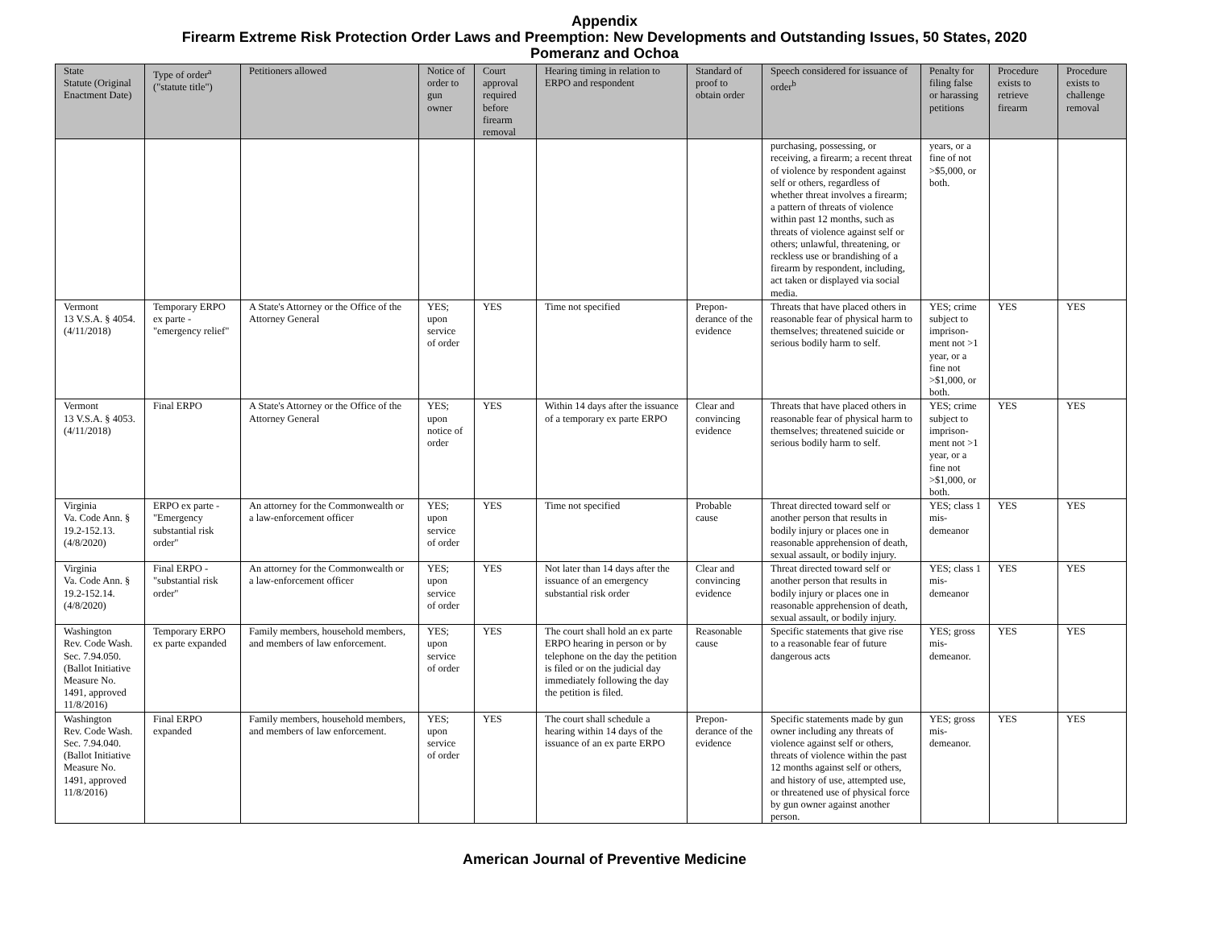Appendix
Firearm Extreme Risk Protection Order Laws and Preemption: New Developments and Outstanding Issues, 50 States, 2020
Pomeranz and Ochoa
| State Statute (Original Enactment Date) | Type of order<sup>a</sup> ("statute title") | Petitioners allowed | Notice of order to gun owner | Court approval required before firearm removal | Hearing timing in relation to ERPO and respondent | Standard of proof to obtain order | Speech considered for issuance of order<sup>b</sup> | Penalty for filing false or harassing petitions | Procedure exists to retrieve firearm | Procedure exists to challenge removal |
| --- | --- | --- | --- | --- | --- | --- | --- | --- | --- | --- |
| | | | | | | | purchasing, possessing, or receiving, a firearm; a recent threat of violence by respondent against self or others, regardless of whether threat involves a firearm; a pattern of threats of violence within past 12 months, such as threats of violence against self or others; unlawful, threatening, or reckless use or brandishing of a firearm by respondent, including, act taken or displayed via social media. | years, or a fine of not >$5,000, or both. | | |
| Vermont 13 V.S.A. § 4054. (4/11/2018) | Temporary ERPO ex parte - "emergency relief" | A State's Attorney or the Office of the Attorney General | YES; upon service of order | YES | Time not specified | Prepon-derance of the evidence | Threats that have placed others in reasonable fear of physical harm to themselves; threatened suicide or serious bodily harm to self. | YES; crime subject to imprison-ment not >1 year, or a fine not >$1,000, or both. | YES | YES |
| Vermont 13 V.S.A. § 4053. (4/11/2018) | Final ERPO | A State's Attorney or the Office of the Attorney General | YES; upon notice of order | YES | Within 14 days after the issuance of a temporary ex parte ERPO | Clear and convincing evidence | Threats that have placed others in reasonable fear of physical harm to themselves; threatened suicide or serious bodily harm to self. | YES; crime subject to imprison-ment not >1 year, or a fine not >$1,000, or both. | YES | YES |
| Virginia Va. Code Ann. § 19.2-152.13. (4/8/2020) | ERPO ex parte - "Emergency substantial risk order" | An attorney for the Commonwealth or a law-enforcement officer | YES; upon service of order | YES | Time not specified | Probable cause | Threat directed toward self or another person that results in bodily injury or places one in reasonable apprehension of death, sexual assault, or bodily injury. | YES; class 1 mis-demeanor | YES | YES |
| Virginia Va. Code Ann. § 19.2-152.14. (4/8/2020) | Final ERPO - "substantial risk order" | An attorney for the Commonwealth or a law-enforcement officer | YES; upon service of order | YES | Not later than 14 days after the issuance of an emergency substantial risk order | Clear and convincing evidence | Threat directed toward self or another person that results in bodily injury or places one in reasonable apprehension of death, sexual assault, or bodily injury. | YES; class 1 mis-demeanor | YES | YES |
| Washington Rev. Code Wash. Sec. 7.94.050. (Ballot Initiative Measure No. 1491, approved 11/8/2016) | Temporary ERPO ex parte expanded | Family members, household members, and members of law enforcement. | YES; upon service of order | YES | The court shall hold an ex parte ERPO hearing in person or by telephone on the day the petition is filed or on the judicial day immediately following the day the petition is filed. | Reasonable cause | Specific statements that give rise to a reasonable fear of future dangerous acts | YES; gross mis-demeanor. | YES | YES |
| Washington Rev. Code Wash. Sec. 7.94.040. (Ballot Initiative Measure No. 1491, approved 11/8/2016) | Final ERPO expanded | Family members, household members, and members of law enforcement. | YES; upon service of order | YES | The court shall schedule a hearing within 14 days of the issuance of an ex parte ERPO | Prepon-derance of the evidence | Specific statements made by gun owner including any threats of violence against self or others, threats of violence within the past 12 months against self or others, and history of use, attempted use, or threatened use of physical force by gun owner against another person. | YES; gross mis-demeanor. | YES | YES |
American Journal of Preventive Medicine